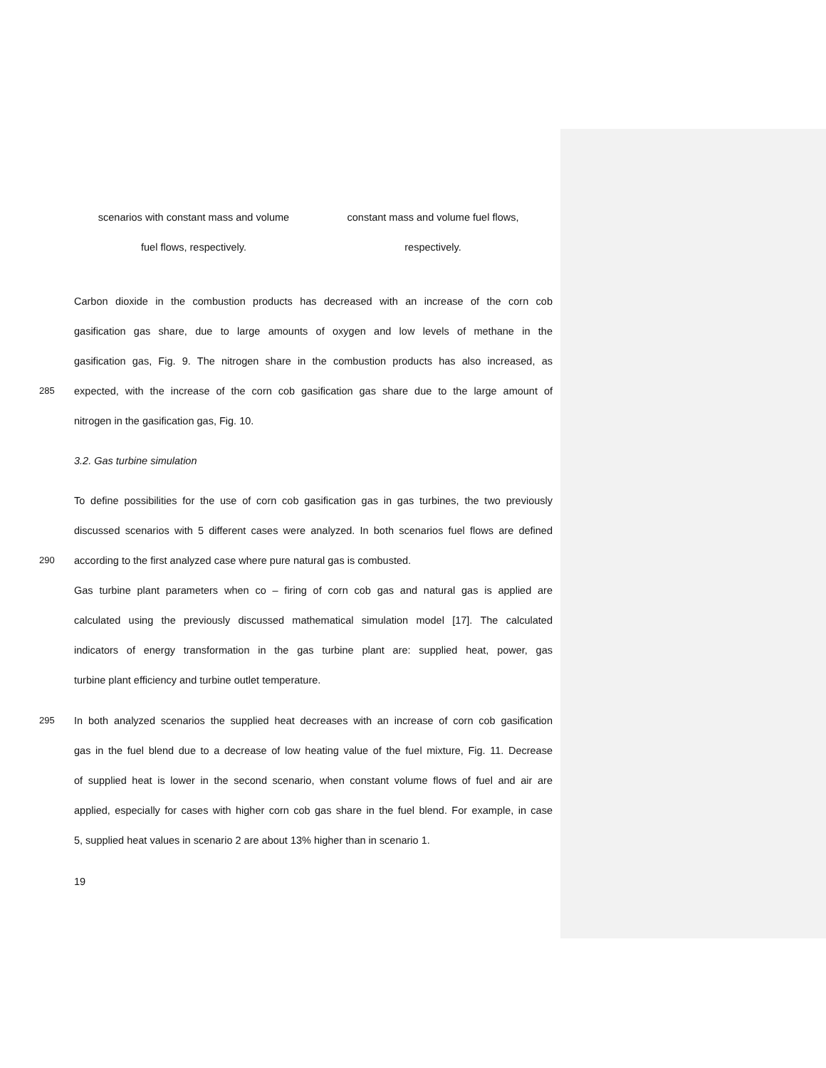scenarios with constant mass and volume
fuel flows, respectively.
constant mass and volume fuel flows,
respectively.
Carbon dioxide in the combustion products has decreased with an increase of the corn cob
gasification gas share, due to large amounts of oxygen and low levels of methane in the
gasification gas, Fig. 9. The nitrogen share in the combustion products has also increased, as
285 expected, with the increase of the corn cob gasification gas share due to the large amount of
nitrogen in the gasification gas, Fig. 10.
3.2. Gas turbine simulation
To define possibilities for the use of corn cob gasification gas in gas turbines, the two previously
discussed scenarios with 5 different cases were analyzed. In both scenarios fuel flows are defined
290 according to the first analyzed case where pure natural gas is combusted.
Gas turbine plant parameters when co – firing of corn cob gas and natural gas is applied are
calculated using the previously discussed mathematical simulation model [17]. The calculated
indicators of energy transformation in the gas turbine plant are: supplied heat, power, gas
turbine plant efficiency and turbine outlet temperature.
295 In both analyzed scenarios the supplied heat decreases with an increase of corn cob gasification
gas in the fuel blend due to a decrease of low heating value of the fuel mixture, Fig. 11. Decrease
of supplied heat is lower in the second scenario, when constant volume flows of fuel and air are
applied, especially for cases with higher corn cob gas share in the fuel blend. For example, in case
5, supplied heat values in scenario 2 are about 13% higher than in scenario 1.
19